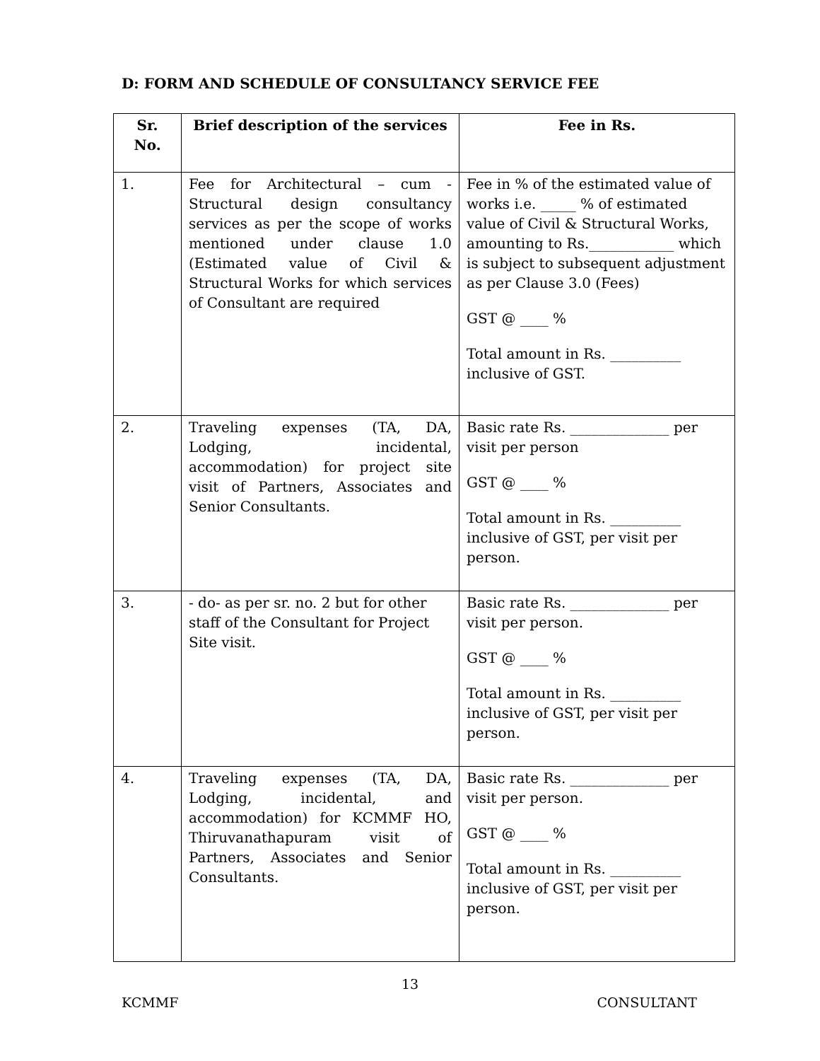D: FORM AND SCHEDULE OF CONSULTANCY SERVICE FEE
| Sr. No. | Brief description of the services | Fee in Rs. |
| --- | --- | --- |
| 1. | Fee for Architectural – cum - Structural design consultancy services as per the scope of works mentioned under clause 1.0 (Estimated value of Civil & Structural Works for which services of Consultant are required | Fee in % of the estimated value of works i.e. _____ % of estimated value of Civil & Structural Works, amounting to Rs.____________ which is subject to subsequent adjustment as per Clause 3.0 (Fees) GST @ ____ % Total amount in Rs. __________ inclusive of GST. |
| 2. | Traveling expenses (TA, DA, Lodging, incidental, accommodation) for project site visit of Partners, Associates and Senior Consultants. | Basic rate Rs. ______________ per visit per person GST @ ____ % Total amount in Rs. __________ inclusive of GST, per visit per person. |
| 3. | - do- as per sr. no. 2 but for other staff of the Consultant for Project Site visit. | Basic rate Rs. ______________ per visit per person. GST @ ____ % Total amount in Rs. __________ inclusive of GST, per visit per person. |
| 4. | Traveling expenses (TA, DA, Lodging, incidental, and accommodation) for KCMMF HO, Thiruvanathapuram visit of Partners, Associates and Senior Consultants. | Basic rate Rs. ______________ per visit per person. GST @ ____ % Total amount in Rs. __________ inclusive of GST, per visit per person. |
13
KCMMF CONSULTANT